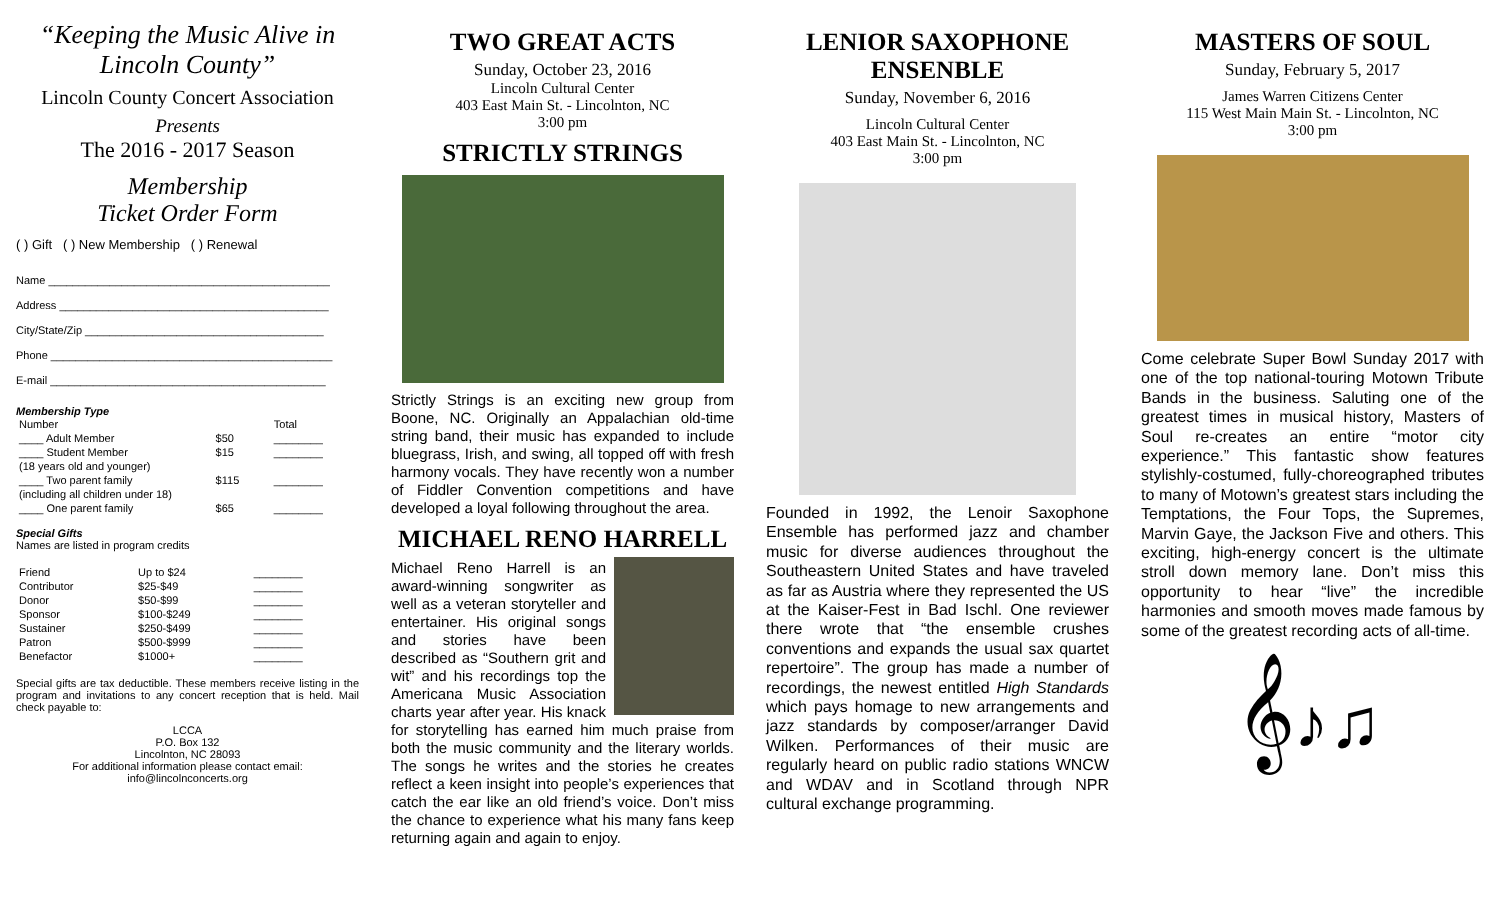“Keeping the Music Alive in Lincoln County”
Lincoln County Concert Association
Presents
The 2016 - 2017 Season
Membership
Ticket Order Form
( ) Gift ( ) New Membership ( ) Renewal
Name ______________________________________________
Address ____________________________________________
City/State/Zip _______________________________________
Phone ______________________________________________
E-mail _____________________________________________
Membership Type
| Number | | | Total |
| ____ Adult Member | $50 | | ________ |
| ____ Student Member | $15 | | ________ |
| (18 years old and younger) | | | |
| ____ Two parent family | $115 | | ________ |
| (including all children under 18) | | | |
| ____ One parent family | $65 | | ________ |
Special Gifts
Names are listed in program credits
| Friend | Up to $24 | ________ |
| Contributor | $25-$49 | ________ |
| Donor | $50-$99 | ________ |
| Sponsor | $100-$249 | ________ |
| Sustainer | $250-$499 | ________ |
| Patron | $500-$999 | ________ |
| Benefactor | $1000+ | ________ |
Special gifts are tax deductible. These members receive listing in the program and invitations to any concert reception that is held. Mail check payable to:
LCCA
P.O. Box 132
Lincolnton, NC 28093
For additional information please contact email:
info@lincolnconcerts.org
TWO GREAT ACTS
Sunday, October 23, 2016
Lincoln Cultural Center
403 East Main St. - Lincolnton, NC
3:00 pm
STRICTLY STRINGS
Strictly Strings is an exciting new group from Boone, NC. Originally an Appalachian old-time string band, their music has expanded to include bluegrass, Irish, and swing, all topped off with fresh harmony vocals. They have recently won a number of Fiddler Convention competitions and have developed a loyal following throughout the area.
MICHAEL RENO HARRELL
Michael Reno Harrell is an award-winning songwriter as well as a veteran storyteller and entertainer. His original songs and stories have been described as “Southern grit and wit” and his recordings top the Americana Music Association charts year after year. His knack for storytelling has earned him much praise from both the music community and the literary worlds. The songs he writes and the stories he creates reflect a keen insight into people’s experiences that catch the ear like an old friend’s voice. Don’t miss the chance to experience what his many fans keep returning again and again to enjoy.
LENIOR SAXOPHONE ENSENBLE
Sunday, November 6, 2016
Lincoln Cultural Center
403 East Main St. - Lincolnton, NC
3:00 pm
Founded in 1992, the Lenoir Saxophone Ensemble has performed jazz and chamber music for diverse audiences throughout the Southeastern United States and have traveled as far as Austria where they represented the US at the Kaiser-Fest in Bad Ischl. One reviewer there wrote that “the ensemble crushes conventions and expands the usual sax quartet repertoire”. The group has made a number of recordings, the newest entitled High Standards which pays homage to new arrangements and jazz standards by composer/arranger David Wilken. Performances of their music are regularly heard on public radio stations WNCW and WDAV and in Scotland through NPR cultural exchange programming.
MASTERS OF SOUL
Sunday, February 5, 2017
James Warren Citizens Center
115 West Main Main St. - Lincolnton, NC
3:00 pm
Come celebrate Super Bowl Sunday 2017 with one of the top national-touring Motown Tribute Bands in the business. Saluting one of the greatest times in musical history, Masters of Soul re-creates an entire “motor city experience.” This fantastic show features stylishly-costumed, fully-choreographed tributes to many of Motown’s greatest stars including the Temptations, the Four Tops, the Supremes, Marvin Gaye, the Jackson Five and others. This exciting, high-energy concert is the ultimate stroll down memory lane. Don’t miss this opportunity to hear “live” the incredible harmonies and smooth moves made famous by some of the greatest recording acts of all-time.
𝄞♪♫